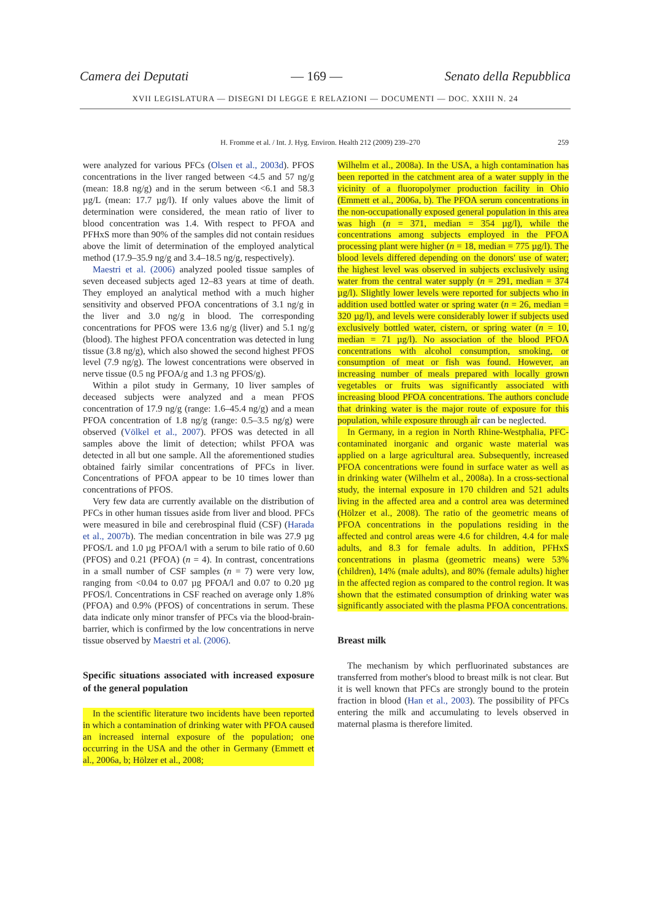Camera dei Deputati — 169 — Senato della Repubblica
XVII LEGISLATURA — DISEGNI DI LEGGE E RELAZIONI — DOCUMENTI — DOC. XXIII N. 24
H. Fromme et al. / Int. J. Hyg. Environ. Health 212 (2009) 239–270 259
were analyzed for various PFCs (Olsen et al., 2003d). PFOS concentrations in the liver ranged between <4.5 and 57 ng/g (mean: 18.8 ng/g) and in the serum between <6.1 and 58.3 µg/L (mean: 17.7 µg/l). If only values above the limit of determination were considered, the mean ratio of liver to blood concentration was 1.4. With respect to PFOA and PFHxS more than 90% of the samples did not contain residues above the limit of determination of the employed analytical method (17.9–35.9 ng/g and 3.4–18.5 ng/g, respectively).
Maestri et al. (2006) analyzed pooled tissue samples of seven deceased subjects aged 12–83 years at time of death. They employed an analytical method with a much higher sensitivity and observed PFOA concentrations of 3.1 ng/g in the liver and 3.0 ng/g in blood. The corresponding concentrations for PFOS were 13.6 ng/g (liver) and 5.1 ng/g (blood). The highest PFOA concentration was detected in lung tissue (3.8 ng/g), which also showed the second highest PFOS level (7.9 ng/g). The lowest concentrations were observed in nerve tissue (0.5 ng PFOA/g and 1.3 ng PFOS/g).
Within a pilot study in Germany, 10 liver samples of deceased subjects were analyzed and a mean PFOS concentration of 17.9 ng/g (range: 1.6–45.4 ng/g) and a mean PFOA concentration of 1.8 ng/g (range: 0.5–3.5 ng/g) were observed (Völkel et al., 2007). PFOS was detected in all samples above the limit of detection; whilst PFOA was detected in all but one sample. All the aforementioned studies obtained fairly similar concentrations of PFCs in liver. Concentrations of PFOA appear to be 10 times lower than concentrations of PFOS.
Very few data are currently available on the distribution of PFCs in other human tissues aside from liver and blood. PFCs were measured in bile and cerebrospinal fluid (CSF) (Harada et al., 2007b). The median concentration in bile was 27.9 µg PFOS/L and 1.0 µg PFOA/l with a serum to bile ratio of 0.60 (PFOS) and 0.21 (PFOA) (n = 4). In contrast, concentrations in a small number of CSF samples (n = 7) were very low, ranging from <0.04 to 0.07 µg PFOA/l and 0.07 to 0.20 µg PFOS/l. Concentrations in CSF reached on average only 1.8% (PFOA) and 0.9% (PFOS) of concentrations in serum. These data indicate only minor transfer of PFCs via the blood-brain-barrier, which is confirmed by the low concentrations in nerve tissue observed by Maestri et al. (2006).
Specific situations associated with increased exposure of the general population
In the scientific literature two incidents have been reported in which a contamination of drinking water with PFOA caused an increased internal exposure of the population; one occurring in the USA and the other in Germany (Emmett et al., 2006a, b; Hölzer et al., 2008;
Wilhelm et al., 2008a). In the USA, a high contamination has been reported in the catchment area of a water supply in the vicinity of a fluoropolymer production facility in Ohio (Emmett et al., 2006a, b). The PFOA serum concentrations in the non-occupationally exposed general population in this area was high (n = 371, median = 354 µg/l), while the concentrations among subjects employed in the PFOA processing plant were higher (n = 18, median = 775 µg/l). The blood levels differed depending on the donors' use of water; the highest level was observed in subjects exclusively using water from the central water supply (n = 291, median = 374 µg/l). Slightly lower levels were reported for subjects who in addition used bottled water or spring water (n = 26, median = 320 µg/l), and levels were considerably lower if subjects used exclusively bottled water, cistern, or spring water (n = 10, median = 71 µg/l). No association of the blood PFOA concentrations with alcohol consumption, smoking, or consumption of meat or fish was found. However, an increasing number of meals prepared with locally grown vegetables or fruits was significantly associated with increasing blood PFOA concentrations. The authors conclude that drinking water is the major route of exposure for this population, while exposure through air can be neglected.
In Germany, in a region in North Rhine-Westphalia, PFC-contaminated inorganic and organic waste material was applied on a large agricultural area. Subsequently, increased PFOA concentrations were found in surface water as well as in drinking water (Wilhelm et al., 2008a). In a cross-sectional study, the internal exposure in 170 children and 521 adults living in the affected area and a control area was determined (Hölzer et al., 2008). The ratio of the geometric means of PFOA concentrations in the populations residing in the affected and control areas were 4.6 for children, 4.4 for male adults, and 8.3 for female adults. In addition, PFHxS concentrations in plasma (geometric means) were 53% (children), 14% (male adults), and 80% (female adults) higher in the affected region as compared to the control region. It was shown that the estimated consumption of drinking water was significantly associated with the plasma PFOA concentrations.
Breast milk
The mechanism by which perfluorinated substances are transferred from mother's blood to breast milk is not clear. But it is well known that PFCs are strongly bound to the protein fraction in blood (Han et al., 2003). The possibility of PFCs entering the milk and accumulating to levels observed in maternal plasma is therefore limited.